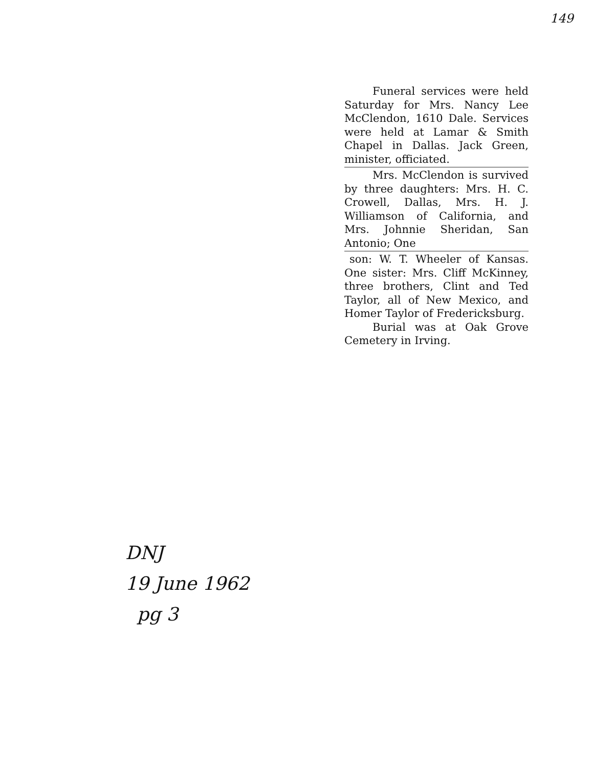149
Funeral services were held Saturday for Mrs. Nancy Lee McClendon, 1610 Dale. Services were held at Lamar & Smith Chapel in Dallas. Jack Green, minister, officiated.
Mrs. McClendon is survived by three daughters: Mrs. H. C. Crowell, Dallas, Mrs. H. J. Williamson of California, and Mrs. Johnnie Sheridan, San Antonio; One
son: W. T. Wheeler of Kansas. One sister: Mrs. Cliff McKinney, three brothers, Clint and Ted Taylor, all of New Mexico, and Homer Taylor of Fredericksburg.
Burial was at Oak Grove Cemetery in Irving.
DNJ
19 June 1962
pg 3